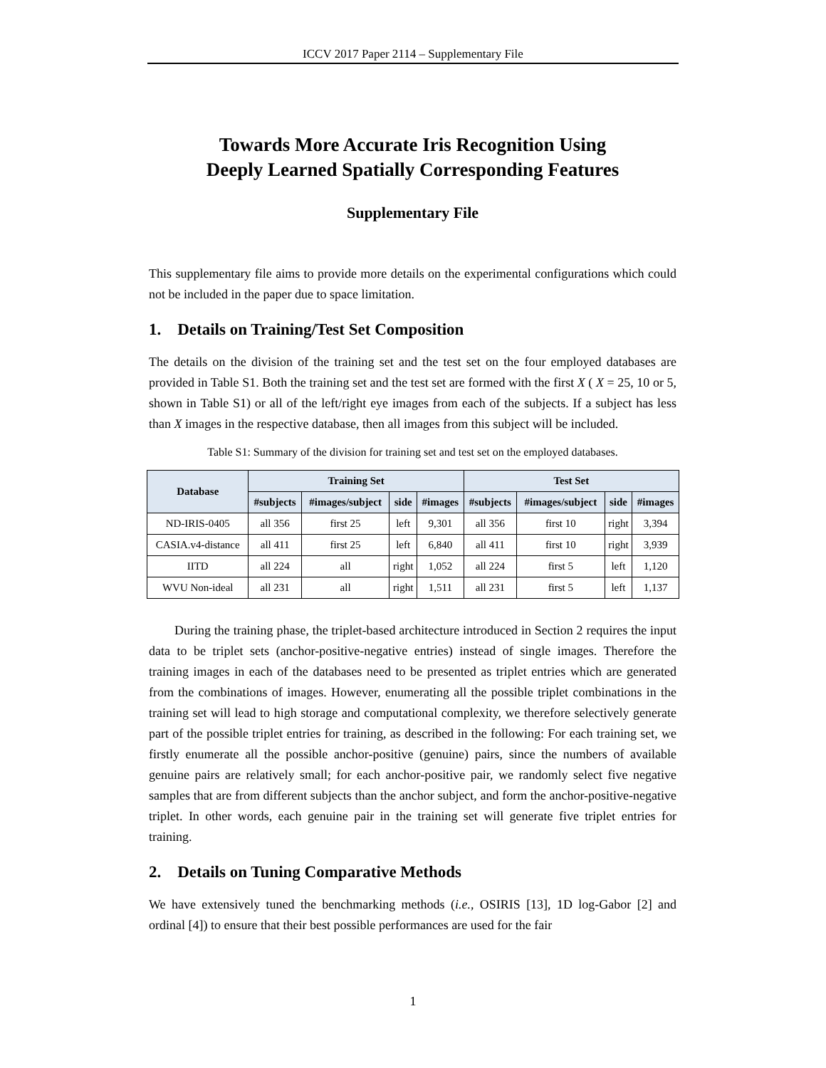ICCV 2017 Paper 2114 – Supplementary File
Towards More Accurate Iris Recognition Using
Deeply Learned Spatially Corresponding Features
Supplementary File
This supplementary file aims to provide more details on the experimental configurations which could not be included in the paper due to space limitation.
1. Details on Training/Test Set Composition
The details on the division of the training set and the test set on the four employed databases are provided in Table S1. Both the training set and the test set are formed with the first X ( X = 25, 10 or 5, shown in Table S1) or all of the left/right eye images from each of the subjects. If a subject has less than X images in the respective database, then all images from this subject will be included.
Table S1: Summary of the division for training set and test set on the employed databases.
| Database | Training Set | | | | Test Set | | | |
| --- | --- | --- | --- | --- | --- | --- | --- | --- |
| | #subjects | #images/subject | side | #images | #subjects | #images/subject | side | #images |
| ND-IRIS-0405 | all 356 | first 25 | left | 9,301 | all 356 | first 10 | right | 3,394 |
| CASIA.v4-distance | all 411 | first 25 | left | 6,840 | all 411 | first 10 | right | 3,939 |
| IITD | all 224 | all | right | 1,052 | all 224 | first 5 | left | 1,120 |
| WVU Non-ideal | all 231 | all | right | 1,511 | all 231 | first 5 | left | 1,137 |
During the training phase, the triplet-based architecture introduced in Section 2 requires the input data to be triplet sets (anchor-positive-negative entries) instead of single images. Therefore the training images in each of the databases need to be presented as triplet entries which are generated from the combinations of images. However, enumerating all the possible triplet combinations in the training set will lead to high storage and computational complexity, we therefore selectively generate part of the possible triplet entries for training, as described in the following: For each training set, we firstly enumerate all the possible anchor-positive (genuine) pairs, since the numbers of available genuine pairs are relatively small; for each anchor-positive pair, we randomly select five negative samples that are from different subjects than the anchor subject, and form the anchor-positive-negative triplet. In other words, each genuine pair in the training set will generate five triplet entries for training.
2. Details on Tuning Comparative Methods
We have extensively tuned the benchmarking methods (i.e., OSIRIS [13], 1D log-Gabor [2] and ordinal [4]) to ensure that their best possible performances are used for the fair
1